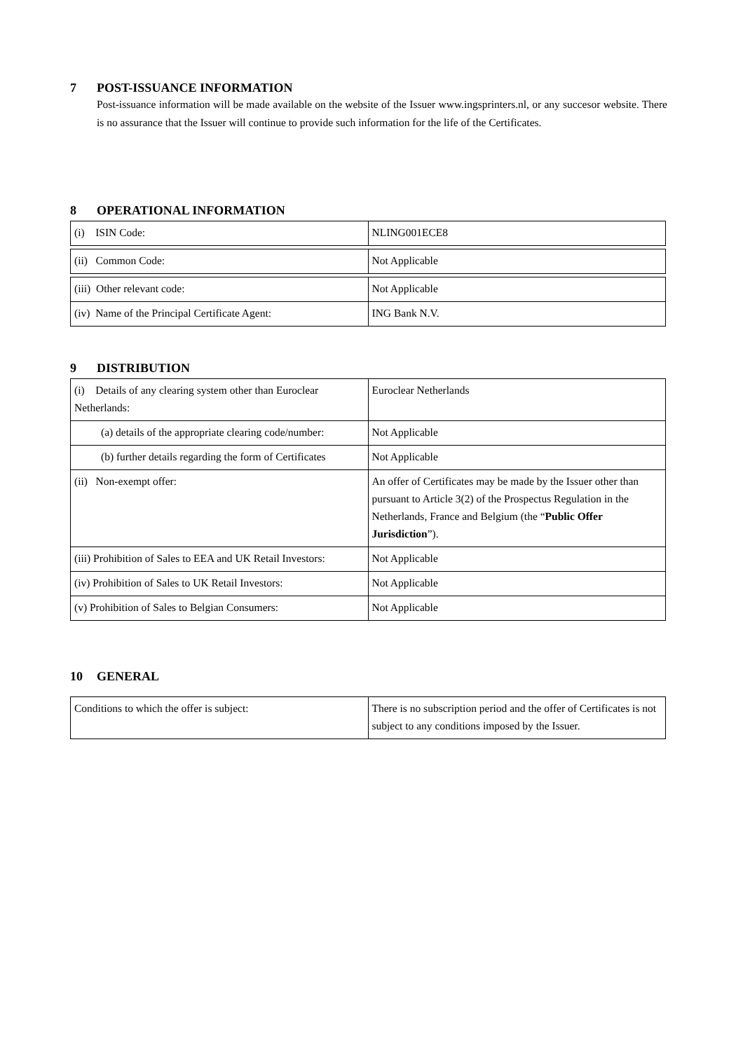7 POST-ISSUANCE INFORMATION
Post-issuance information will be made available on the website of the Issuer www.ingsprinters.nl, or any succesor website. There is no assurance that the Issuer will continue to provide such information for the life of the Certificates.
8 OPERATIONAL INFORMATION
| (i) ISIN Code: | NLING001ECE8 |
| (ii) Common Code: | Not Applicable |
| (iii) Other relevant code: | Not Applicable |
| (iv) Name of the Principal Certificate Agent: | ING Bank N.V. |
9 DISTRIBUTION
| (i) Details of any clearing system other than Euroclear Netherlands: | Euroclear Netherlands |
| (a) details of the appropriate clearing code/number: | Not Applicable |
| (b) further details regarding the form of Certificates | Not Applicable |
| (ii) Non-exempt offer: | An offer of Certificates may be made by the Issuer other than pursuant to Article 3(2) of the Prospectus Regulation in the Netherlands, France and Belgium (the “ Public Offer Jurisdiction ”). |
| (iii) Prohibition of Sales to EEA and UK Retail Investors: | Not Applicable |
| (iv) Prohibition of Sales to UK Retail Investors: | Not Applicable |
| (v) Prohibition of Sales to Belgian Consumers: | Not Applicable |
10 GENERAL
| Conditions to which the offer is subject: | There is no subscription period and the offer of Certificates is not subject to any conditions imposed by the Issuer. |